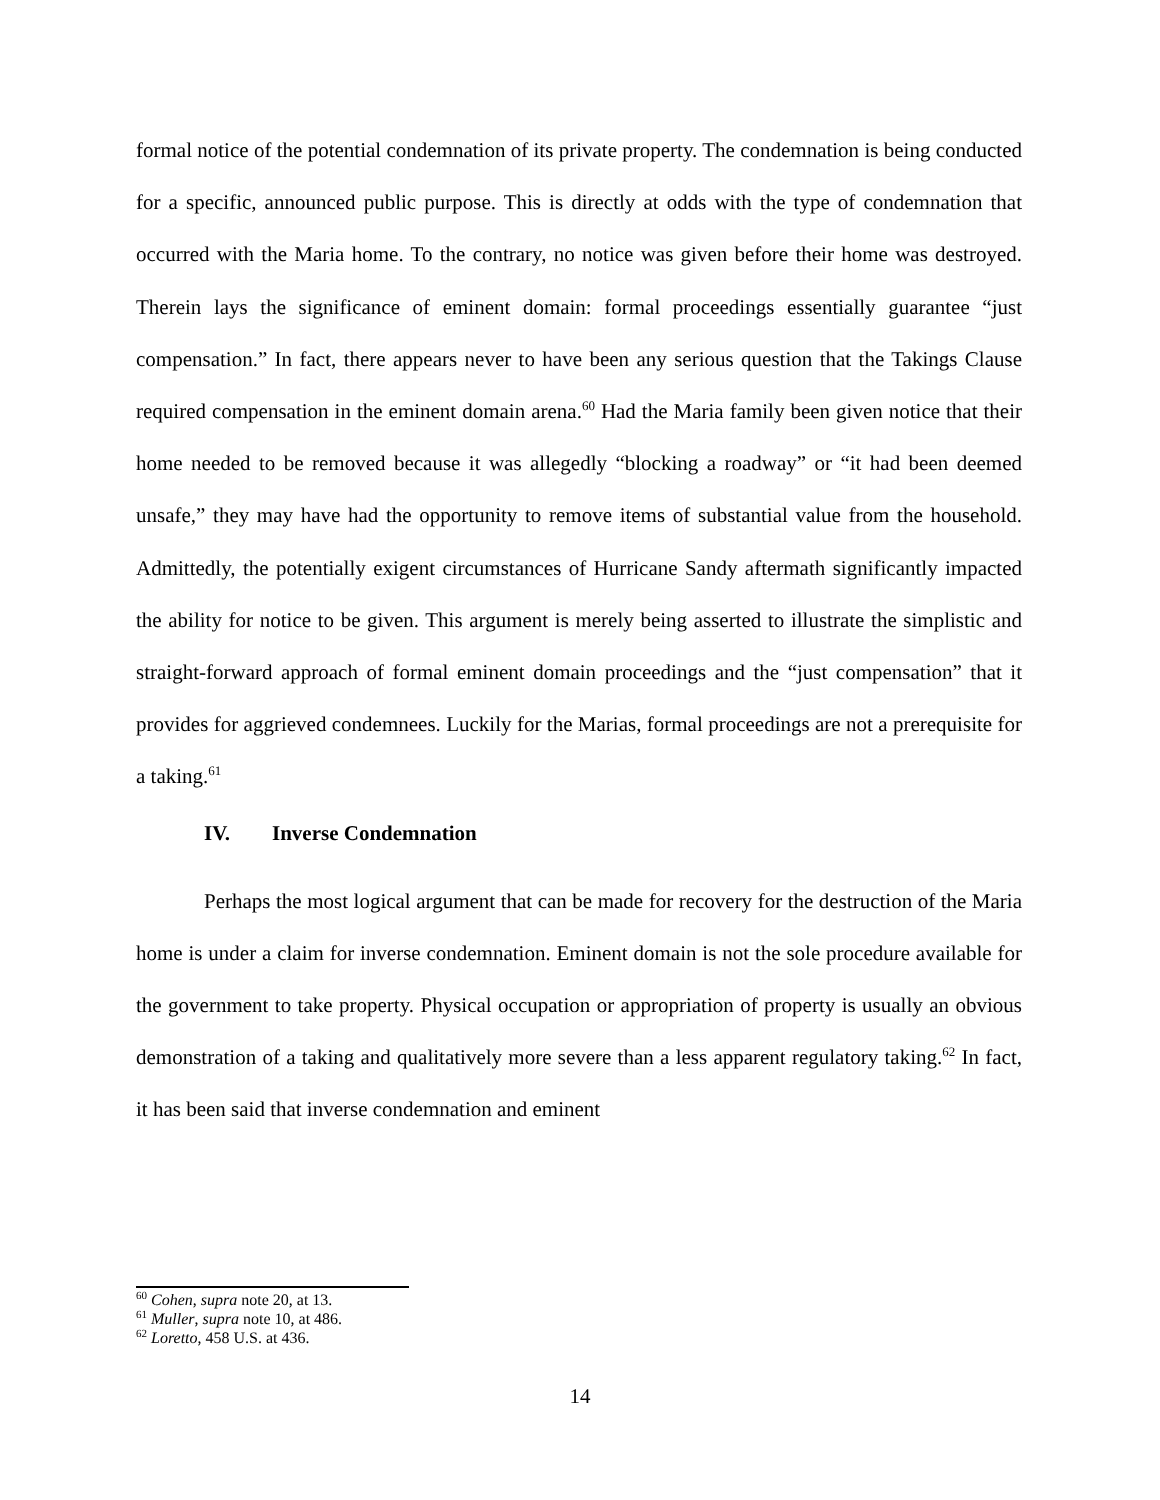formal notice of the potential condemnation of its private property. The condemnation is being conducted for a specific, announced public purpose. This is directly at odds with the type of condemnation that occurred with the Maria home. To the contrary, no notice was given before their home was destroyed. Therein lays the significance of eminent domain: formal proceedings essentially guarantee “just compensation.” In fact, there appears never to have been any serious question that the Takings Clause required compensation in the eminent domain arena.<sup>60</sup> Had the Maria family been given notice that their home needed to be removed because it was allegedly “blocking a roadway” or “it had been deemed unsafe,” they may have had the opportunity to remove items of substantial value from the household. Admittedly, the potentially exigent circumstances of Hurricane Sandy aftermath significantly impacted the ability for notice to be given. This argument is merely being asserted to illustrate the simplistic and straight-forward approach of formal eminent domain proceedings and the “just compensation” that it provides for aggrieved condemnees. Luckily for the Marias, formal proceedings are not a prerequisite for a taking.<sup>61</sup>
IV. Inverse Condemnation
Perhaps the most logical argument that can be made for recovery for the destruction of the Maria home is under a claim for inverse condemnation. Eminent domain is not the sole procedure available for the government to take property. Physical occupation or appropriation of property is usually an obvious demonstration of a taking and qualitatively more severe than a less apparent regulatory taking.<sup>62</sup> In fact, it has been said that inverse condemnation and eminent
<sup>60</sup> Cohen, supra note 20, at 13.
<sup>61</sup> Muller, supra note 10, at 486.
<sup>62</sup> Loretto, 458 U.S. at 436.
14